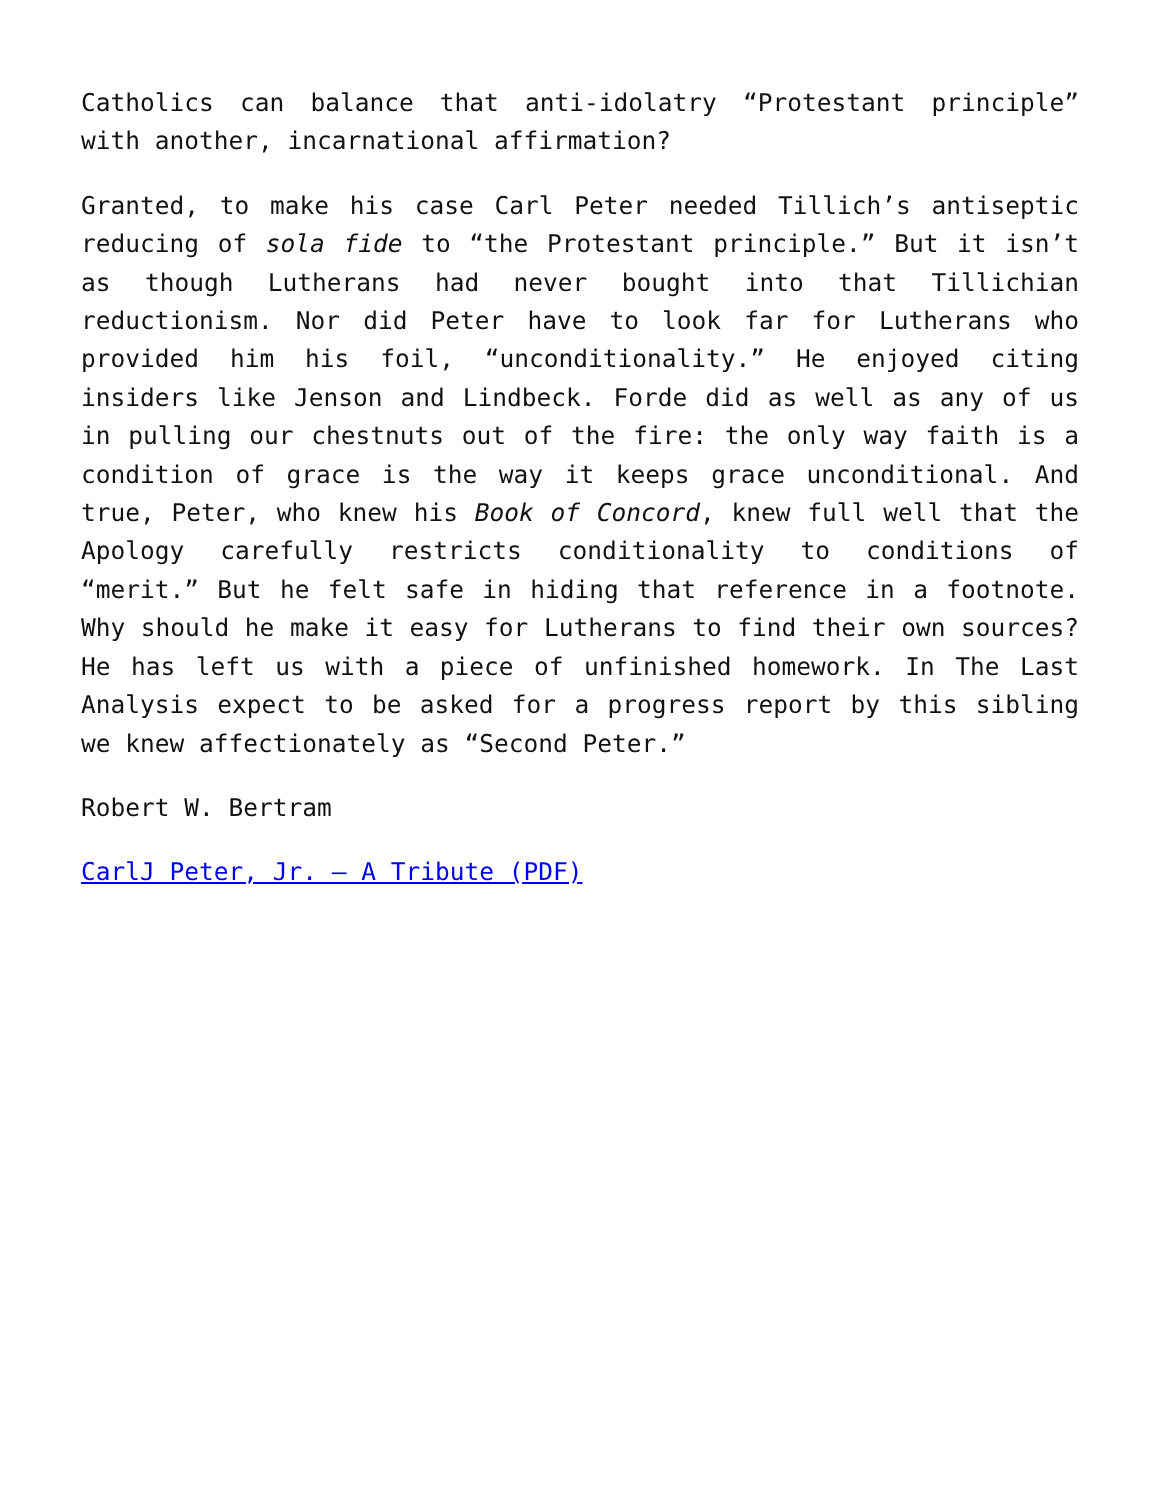Catholics can balance that anti-idolatry “Protestant principle” with another, incarnational affirmation?
Granted, to make his case Carl Peter needed Tillich’s antiseptic reducing of sola fide to “the Protestant principle.” But it isn’t as though Lutherans had never bought into that Tillichian reductionism. Nor did Peter have to look far for Lutherans who provided him his foil, “unconditionality.” He enjoyed citing insiders like Jenson and Lindbeck. Forde did as well as any of us in pulling our chestnuts out of the fire: the only way faith is a condition of grace is the way it keeps grace unconditional. And true, Peter, who knew his Book of Concord, knew full well that the Apology carefully restricts conditionality to conditions of “merit.” But he felt safe in hiding that reference in a footnote. Why should he make it easy for Lutherans to find their own sources? He has left us with a piece of unfinished homework. In The Last Analysis expect to be asked for a progress report by this sibling we knew affectionately as “Second Peter.”
Robert W. Bertram
CarlJ Peter, Jr. – A Tribute (PDF)